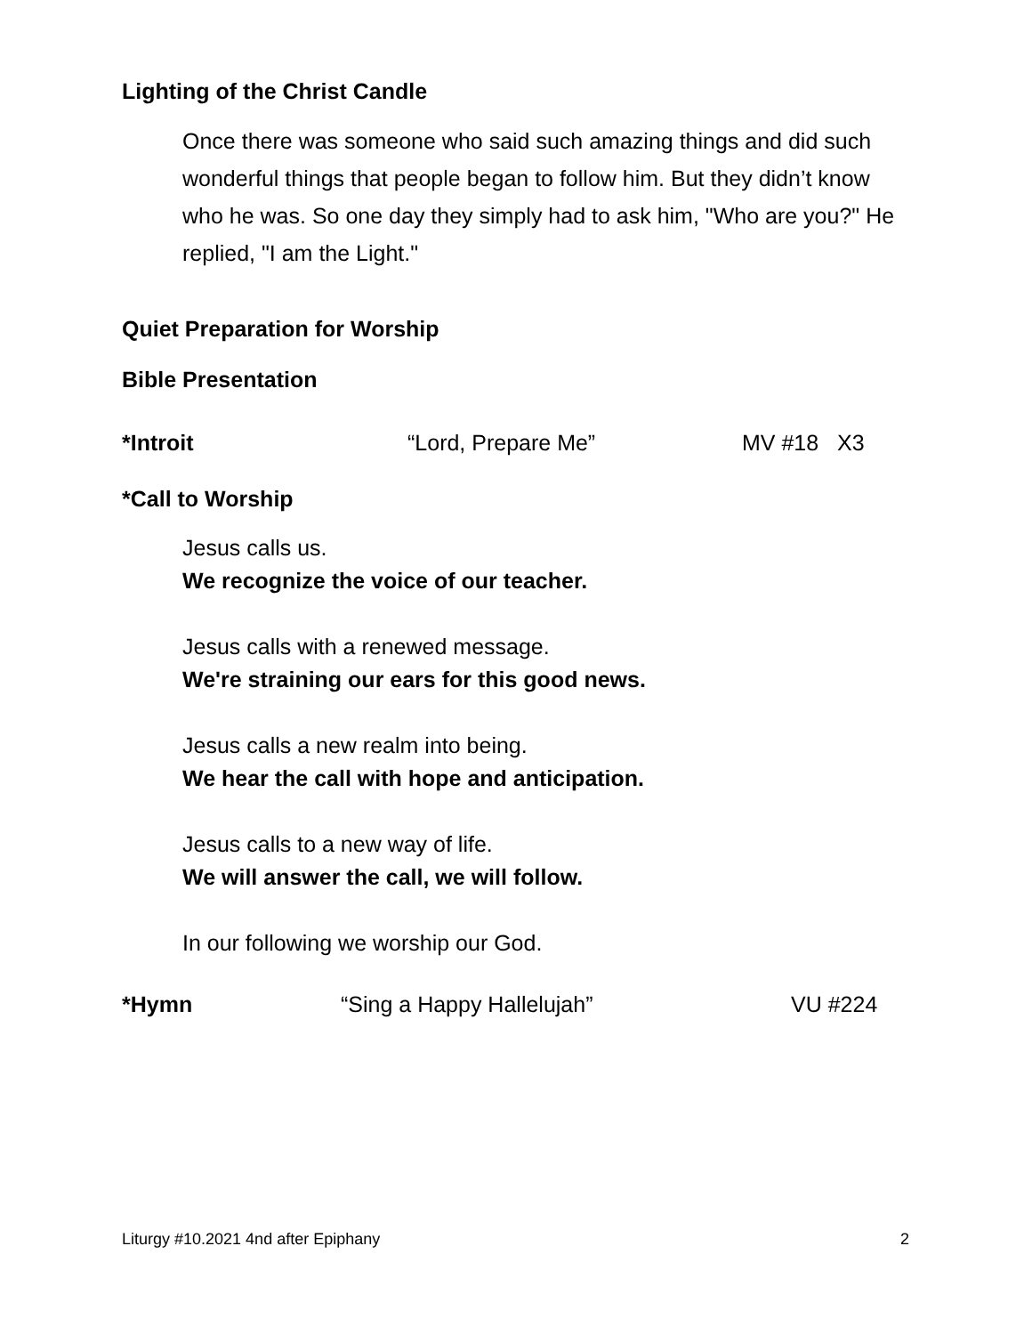Lighting of the Christ Candle
Once there was someone who said such amazing things and did such wonderful things that people began to follow him. But they didn’t know who he was. So one day they simply had to ask him, "Who are you?" He replied, "I am the Light."
Quiet Preparation for Worship
Bible Presentation
*Introit “Lord, Prepare Me” MV #18 X3
*Call to Worship
Jesus calls us.
We recognize the voice of our teacher.
Jesus calls with a renewed message.
We're straining our ears for this good news.
Jesus calls a new realm into being.
We hear the call with hope and anticipation.
Jesus calls to a new way of life.
We will answer the call, we will follow.
In our following we worship our God.
*Hymn “Sing a Happy Hallelujah” VU #224
Liturgy #10.2021 4nd after Epiphany 2